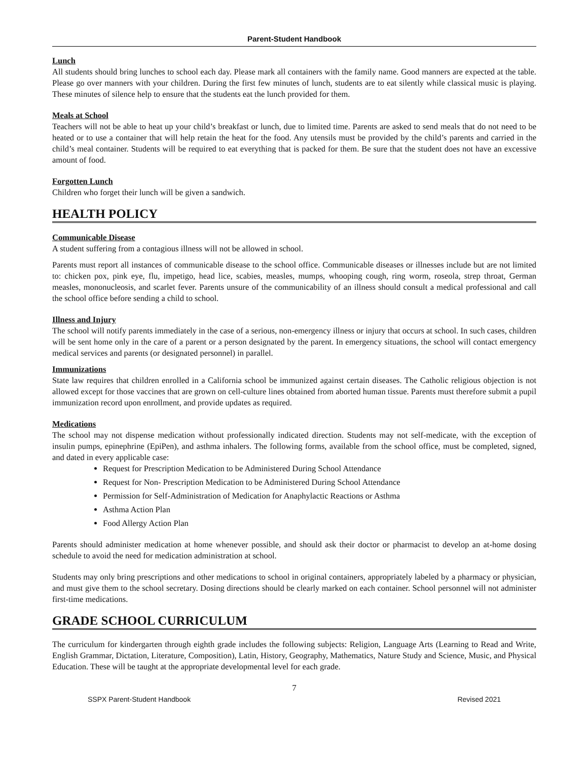Parent-Student Handbook
Lunch
All students should bring lunches to school each day. Please mark all containers with the family name. Good manners are expected at the table. Please go over manners with your children. During the first few minutes of lunch, students are to eat silently while classical music is playing. These minutes of silence help to ensure that the students eat the lunch provided for them.
Meals at School
Teachers will not be able to heat up your child’s breakfast or lunch, due to limited time. Parents are asked to send meals that do not need to be heated or to use a container that will help retain the heat for the food. Any utensils must be provided by the child’s parents and carried in the child’s meal container. Students will be required to eat everything that is packed for them. Be sure that the student does not have an excessive amount of food.
Forgotten Lunch
Children who forget their lunch will be given a sandwich.
HEALTH POLICY
Communicable Disease
A student suffering from a contagious illness will not be allowed in school.
Parents must report all instances of communicable disease to the school office. Communicable diseases or illnesses include but are not limited to: chicken pox, pink eye, flu, impetigo, head lice, scabies, measles, mumps, whooping cough, ring worm, roseola, strep throat, German measles, mononucleosis, and scarlet fever. Parents unsure of the communicability of an illness should consult a medical professional and call the school office before sending a child to school.
Illness and Injury
The school will notify parents immediately in the case of a serious, non-emergency illness or injury that occurs at school. In such cases, children will be sent home only in the care of a parent or a person designated by the parent. In emergency situations, the school will contact emergency medical services and parents (or designated personnel) in parallel.
Immunizations
State law requires that children enrolled in a California school be immunized against certain diseases. The Catholic religious objection is not allowed except for those vaccines that are grown on cell-culture lines obtained from aborted human tissue. Parents must therefore submit a pupil immunization record upon enrollment, and provide updates as required.
Medications
The school may not dispense medication without professionally indicated direction. Students may not self-medicate, with the exception of insulin pumps, epinephrine (EpiPen), and asthma inhalers. The following forms, available from the school office, must be completed, signed, and dated in every applicable case:
Request for Prescription Medication to be Administered During School Attendance
Request for Non- Prescription Medication to be Administered During School Attendance
Permission for Self-Administration of Medication for Anaphylactic Reactions or Asthma
Asthma Action Plan
Food Allergy Action Plan
Parents should administer medication at home whenever possible, and should ask their doctor or pharmacist to develop an at-home dosing schedule to avoid the need for medication administration at school.
Students may only bring prescriptions and other medications to school in original containers, appropriately labeled by a pharmacy or physician, and must give them to the school secretary. Dosing directions should be clearly marked on each container. School personnel will not administer first-time medications.
GRADE SCHOOL CURRICULUM
The curriculum for kindergarten through eighth grade includes the following subjects: Religion, Language Arts (Learning to Read and Write, English Grammar, Dictation, Literature, Composition), Latin, History, Geography, Mathematics, Nature Study and Science, Music, and Physical Education. These will be taught at the appropriate developmental level for each grade.
7
SSPX Parent-Student Handbook Revised 2021